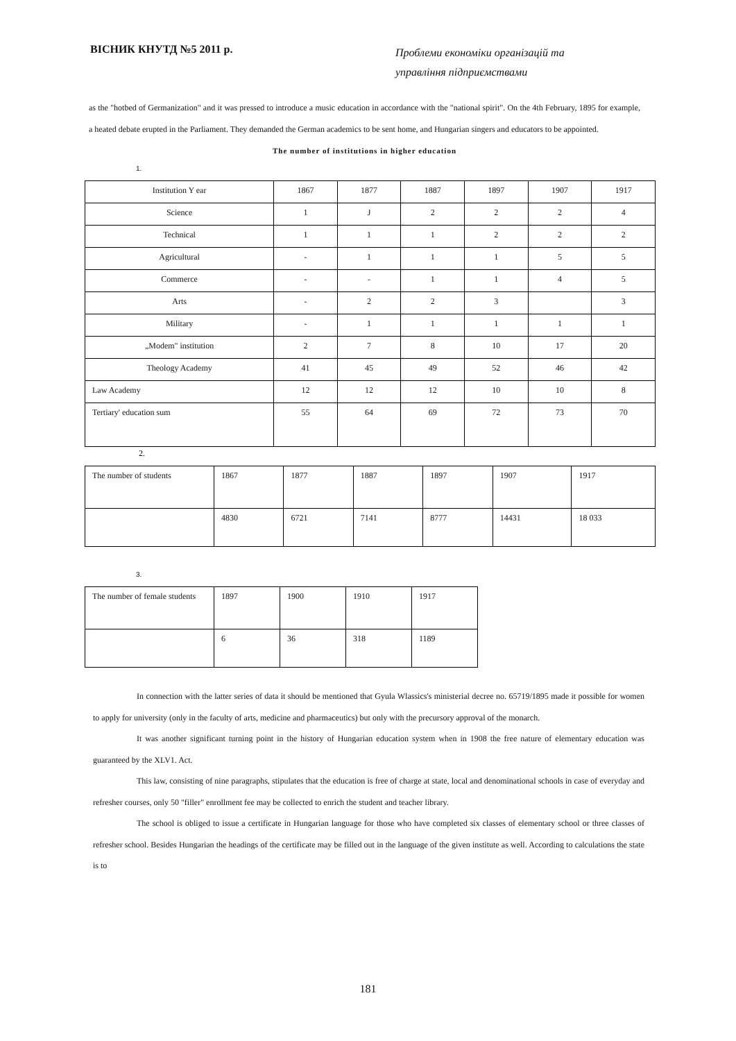ВІСНИК КНУТД №5 2011 р.
Проблеми економіки організацій та
управління підприємствами
as the "hotbed of Germanization" and it was pressed to introduce a music education in accordance with the "national spirit". On the 4th February, 1895 for example, a heated debate erupted in the Parliament. They demanded the German academics to be sent home, and Hungarian singers and educators to be appointed.
The number of institutions in higher education
1.
| Institution Y ear | 1867 | 1877 | 1887 | 1897 | 1907 | 1917 |
| Science | 1 | J | 2 | 2 | 2 | 4 |
| Technical | 1 | 1 | 1 | 2 | 2 | 2 |
| Agricultural | - | 1 | 1 | 1 | 5 | 5 |
| Commerce | - | - | 1 | 1 | 4 | 5 |
| Arts | - | 2 | 2 | 3 | | 3 |
| Military | - | 1 | 1 | 1 | 1 | 1 |
| „Modem" institution | 2 | 7 | 8 | 10 | 17 | 20 |
| Theology Academy | 41 | 45 | 49 | 52 | 46 | 42 |
| Law Academy | 12 | 12 | 12 | 10 | 10 | 8 |
| Tertiary' education sum | 55 | 64 | 69 | 72 | 73 | 70 |
2.
| The number of students | 1867 | 1877 | 1887 | 1897 | 1907 | 1917 |
| | 4830 | 6721 | 7141 | 8777 | 14431 | 18 033 |
3.
| The number of female students | 1897 | 1900 | 1910 | 1917 |
| | 6 | 36 | 318 | 1189 |
In connection with the latter series of data it should be mentioned that Gyula Wlassics's ministerial decree no. 65719/1895 made it possible for women to apply for university (only in the faculty of arts, medicine and pharmaceutics) but only with the precursory approval of the monarch.
It was another significant turning point in the history of Hungarian education system when in 1908 the free nature of elementary education was guaranteed by the XLV1. Act.
This law, consisting of nine paragraphs, stipulates that the education is free of charge at state, local and denominational schools in case of everyday and refresher courses, only 50 "filler" enrollment fee may be collected to enrich the student and teacher library.
The school is obliged to issue a certificate in Hungarian language for those who have completed six classes of elementary school or three classes of refresher school. Besides Hungarian the headings of the certificate may be filled out in the language of the given institute as well. According to calculations the state is to
181